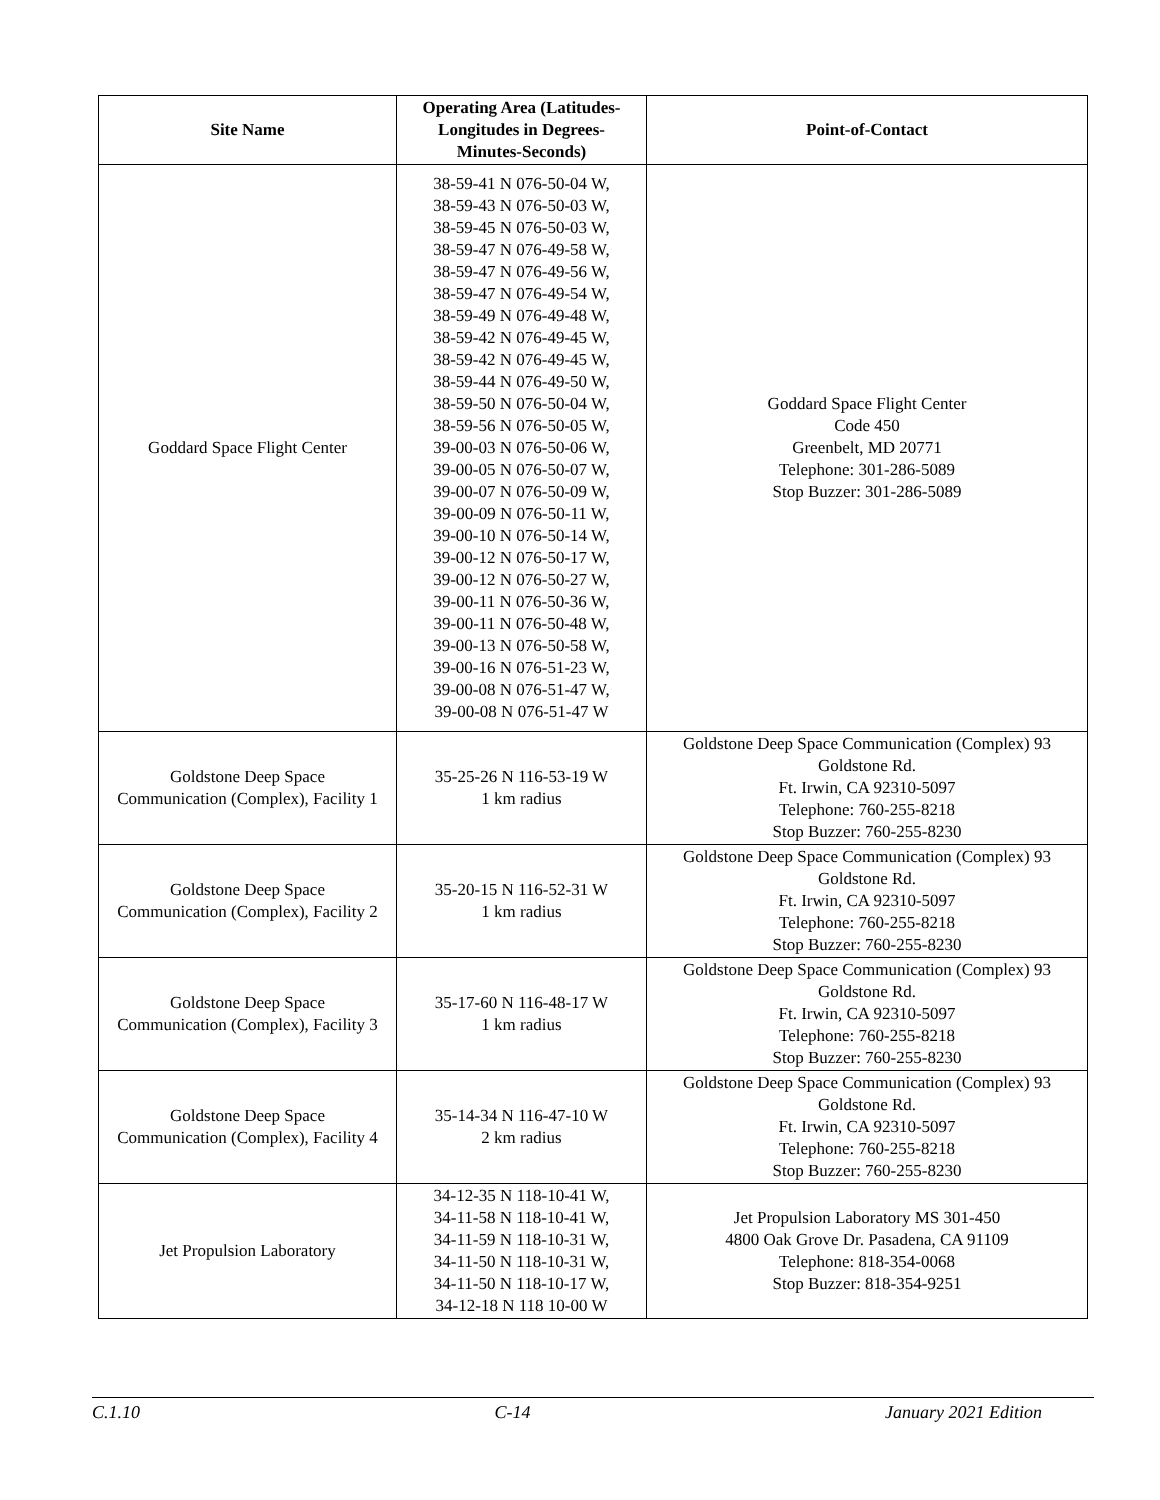| Site Name | Operating Area (Latitudes- Longitudes in Degrees- Minutes-Seconds) | Point-of-Contact |
| --- | --- | --- |
| Goddard Space Flight Center | 38-59-41 N 076-50-04 W, 38-59-43 N 076-50-03 W, 38-59-45 N 076-50-03 W, 38-59-47 N 076-49-58 W, 38-59-47 N 076-49-56 W, 38-59-47 N 076-49-54 W, 38-59-49 N 076-49-48 W, 38-59-42 N 076-49-45 W, 38-59-42 N 076-49-45 W, 38-59-44 N 076-49-50 W, 38-59-50 N 076-50-04 W, 38-59-56 N 076-50-05 W, 39-00-03 N 076-50-06 W, 39-00-05 N 076-50-07 W, 39-00-07 N 076-50-09 W, 39-00-09 N 076-50-11 W, 39-00-10 N 076-50-14 W, 39-00-12 N 076-50-17 W, 39-00-12 N 076-50-27 W, 39-00-11 N 076-50-36 W, 39-00-11 N 076-50-48 W, 39-00-13 N 076-50-58 W, 39-00-16 N 076-51-23 W, 39-00-08 N 076-51-47 W, 39-00-08 N 076-51-47 W | Goddard Space Flight Center Code 450 Greenbelt, MD 20771 Telephone: 301-286-5089 Stop Buzzer: 301-286-5089 |
| Goldstone Deep Space Communication (Complex), Facility 1 | 35-25-26 N 116-53-19 W 1 km radius | Goldstone Deep Space Communication (Complex) 93 Goldstone Rd. Ft. Irwin, CA 92310-5097 Telephone: 760-255-8218 Stop Buzzer: 760-255-8230 |
| Goldstone Deep Space Communication (Complex), Facility 2 | 35-20-15 N 116-52-31 W 1 km radius | Goldstone Deep Space Communication (Complex) 93 Goldstone Rd. Ft. Irwin, CA 92310-5097 Telephone: 760-255-8218 Stop Buzzer: 760-255-8230 |
| Goldstone Deep Space Communication (Complex), Facility 3 | 35-17-60 N 116-48-17 W 1 km radius | Goldstone Deep Space Communication (Complex) 93 Goldstone Rd. Ft. Irwin, CA 92310-5097 Telephone: 760-255-8218 Stop Buzzer: 760-255-8230 |
| Goldstone Deep Space Communication (Complex), Facility 4 | 35-14-34 N 116-47-10 W 2 km radius | Goldstone Deep Space Communication (Complex) 93 Goldstone Rd. Ft. Irwin, CA 92310-5097 Telephone: 760-255-8218 Stop Buzzer: 760-255-8230 |
| Jet Propulsion Laboratory | 34-12-35 N 118-10-41 W, 34-11-58 N 118-10-41 W, 34-11-59 N 118-10-31 W, 34-11-50 N 118-10-31 W, 34-11-50 N 118-10-17 W, 34-12-18 N 118 10-00 W | Jet Propulsion Laboratory MS 301-450 4800 Oak Grove Dr. Pasadena, CA 91109 Telephone: 818-354-0068 Stop Buzzer: 818-354-9251 |
C.1.10 C-14 January 2021 Edition